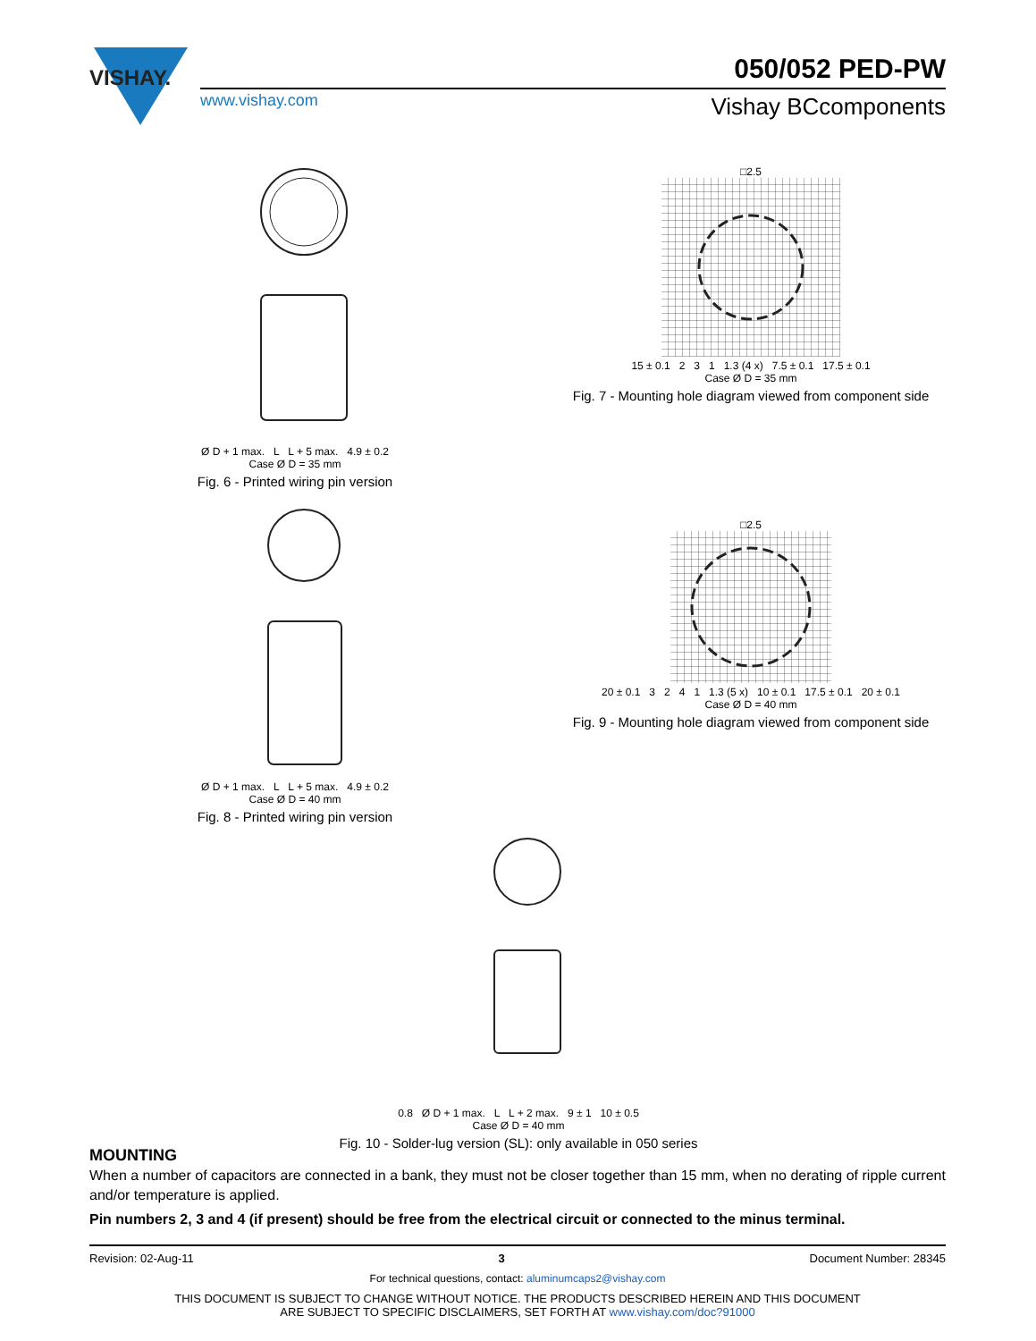VISHAY.
www.vishay.com
050/052 PED-PW
Vishay BCcomponents
Ø D + 1 max. L L + 5 max. 4.9 ± 0.2
Case Ø D = 35 mm
Fig. 6 - Printed wiring pin version
□2.5
15 ± 0.1 2 3 1 1.3 (4 x) 7.5 ± 0.1 17.5 ± 0.1
Case Ø D = 35 mm
Fig. 7 - Mounting hole diagram viewed from component side
Ø D + 1 max. L L + 5 max. 4.9 ± 0.2
Case Ø D = 40 mm
Fig. 8 - Printed wiring pin version
□2.5
20 ± 0.1 3 2 4 1 1.3 (5 x) 10 ± 0.1 17.5 ± 0.1 20 ± 0.1
Case Ø D = 40 mm
Fig. 9 - Mounting hole diagram viewed from component side
0.8 Ø D + 1 max. L L + 2 max. 9 ± 1 10 ± 0.5
Case Ø D = 40 mm
Fig. 10 - Solder-lug version (SL): only available in 050 series
MOUNTING
When a number of capacitors are connected in a bank, they must not be closer together than 15 mm, when no derating of ripple current and/or temperature is applied.
Pin numbers 2, 3 and 4 (if present) should be free from the electrical circuit or connected to the minus terminal.
Revision: 02-Aug-11 3 Document Number: 28345
For technical questions, contact: aluminumcaps2@vishay.com
THIS DOCUMENT IS SUBJECT TO CHANGE WITHOUT NOTICE. THE PRODUCTS DESCRIBED HEREIN AND THIS DOCUMENT
ARE SUBJECT TO SPECIFIC DISCLAIMERS, SET FORTH AT www.vishay.com/doc?91000